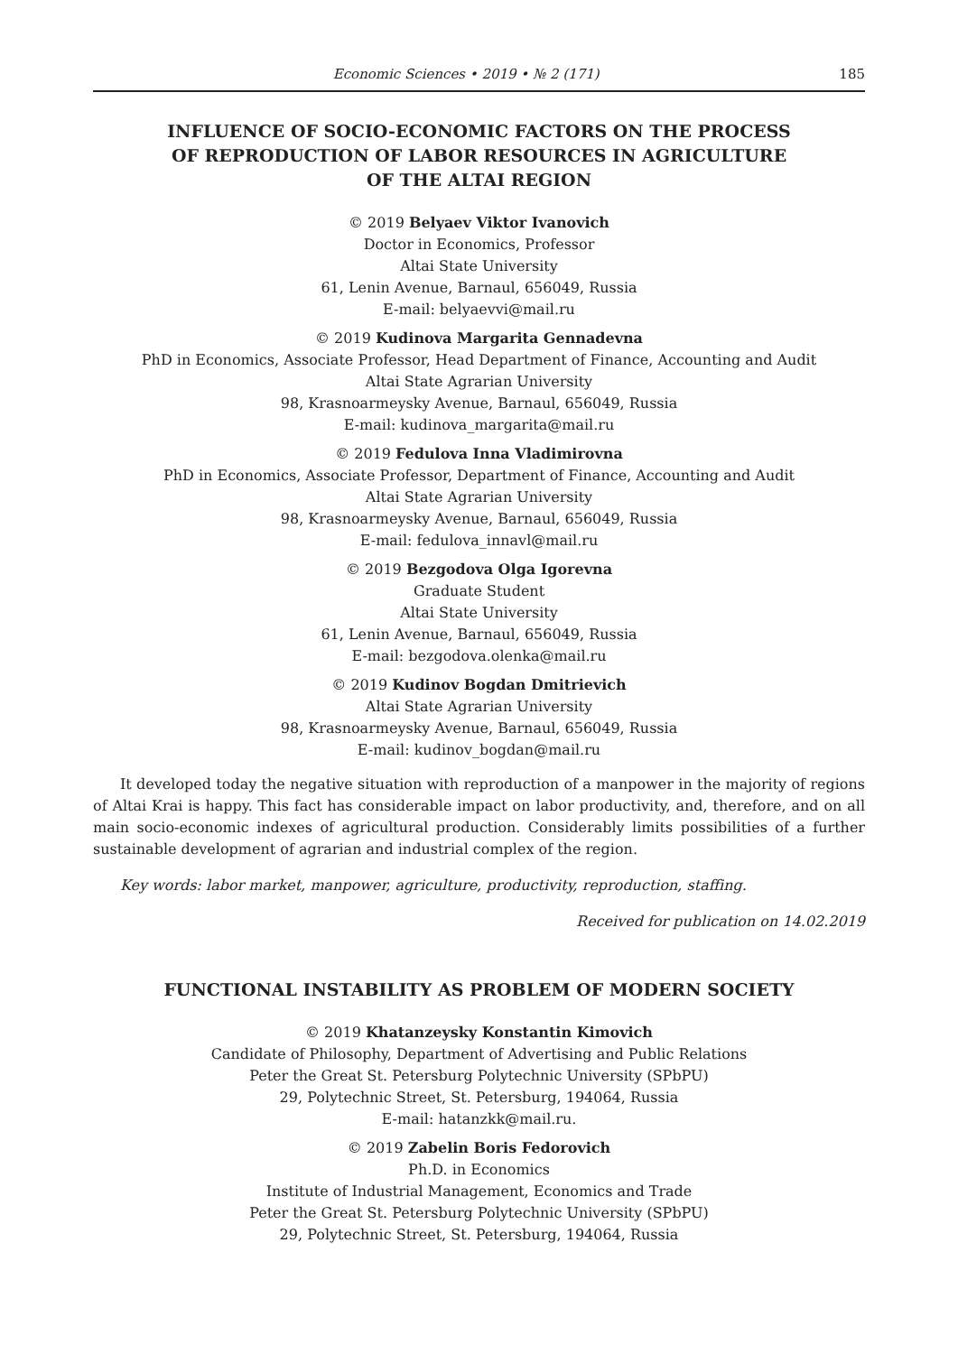Economic Sciences • 2019 • № 2 (171) 185
INFLUENCE OF SOCIO-ECONOMIC FACTORS ON THE PROCESS
OF REPRODUCTION OF LABOR RESOURCES IN AGRICULTURE
OF THE ALTAI REGION
© 2019 Belyaev Viktor Ivanovich
Doctor in Economics, Professor
Altai State University
61, Lenin Avenue, Barnaul, 656049, Russia
E-mail: belyaevvi@mail.ru
© 2019 Kudinova Margarita Gennadevna
PhD in Economics, Associate Professor, Head Department of Finance, Accounting and Audit
Altai State Agrarian University
98, Krasnoarmeysky Avenue, Barnaul, 656049, Russia
E-mail: kudinova_margarita@mail.ru
© 2019 Fedulova Inna Vladimirovna
PhD in Economics, Associate Professor, Department of Finance, Accounting and Audit
Altai State Agrarian University
98, Krasnoarmeysky Avenue, Barnaul, 656049, Russia
E-mail: fedulova_innavl@mail.ru
© 2019 Bezgodova Olga Igorevna
Graduate Student
Altai State University
61, Lenin Avenue, Barnaul, 656049, Russia
E-mail: bezgodova.olenka@mail.ru
© 2019 Kudinov Bogdan Dmitrievich
Altai State Agrarian University
98, Krasnoarmeysky Avenue, Barnaul, 656049, Russia
E-mail: kudinov_bogdan@mail.ru
It developed today the negative situation with reproduction of a manpower in the majority of regions of Altai Krai is happy. This fact has considerable impact on labor productivity, and, therefore, and on all main socio-economic indexes of agricultural production. Considerably limits possibilities of a further sustainable development of agrarian and industrial complex of the region.
Key words: labor market, manpower, agriculture, productivity, reproduction, staffing.
Received for publication on 14.02.2019
FUNCTIONAL INSTABILITY AS PROBLEM OF MODERN SOCIETY
© 2019 Khatanzeysky Konstantin Kimovich
Candidate of Philosophy, Department of Advertising and Public Relations
Peter the Great St. Petersburg Polytechnic University (SPbPU)
29, Polytechnic Street, St. Petersburg, 194064, Russia
E-mail: hatanzkk@mail.ru.
© 2019 Zabelin Boris Fedorovich
Ph.D. in Economics
Institute of Industrial Management, Economics and Trade
Peter the Great St. Petersburg Polytechnic University (SPbPU)
29, Polytechnic Street, St. Petersburg, 194064, Russia